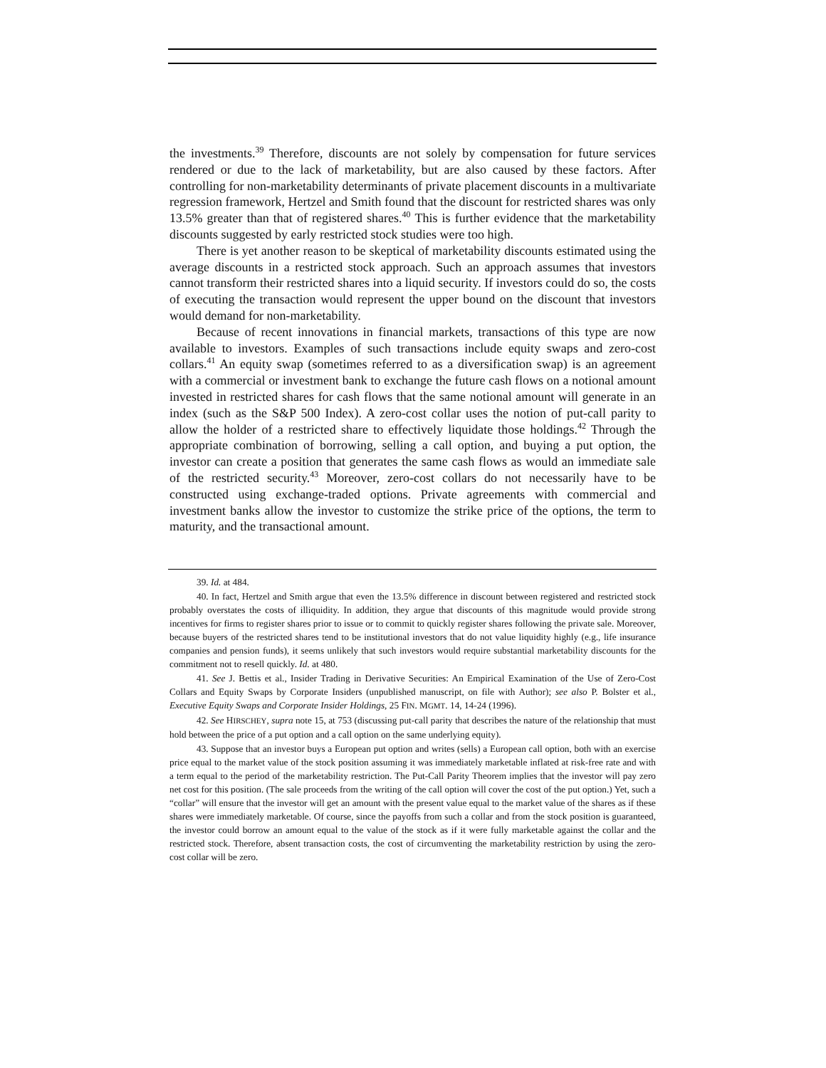the investments.<sup>39</sup> Therefore, discounts are not solely by compensation for future services rendered or due to the lack of marketability, but are also caused by these factors. After controlling for non-marketability determinants of private placement discounts in a multivariate regression framework, Hertzel and Smith found that the discount for restricted shares was only 13.5% greater than that of registered shares.<sup>40</sup> This is further evidence that the marketability discounts suggested by early restricted stock studies were too high.
There is yet another reason to be skeptical of marketability discounts estimated using the average discounts in a restricted stock approach. Such an approach assumes that investors cannot transform their restricted shares into a liquid security. If investors could do so, the costs of executing the transaction would represent the upper bound on the discount that investors would demand for non-marketability.
Because of recent innovations in financial markets, transactions of this type are now available to investors. Examples of such transactions include equity swaps and zero-cost collars.<sup>41</sup> An equity swap (sometimes referred to as a diversification swap) is an agreement with a commercial or investment bank to exchange the future cash flows on a notional amount invested in restricted shares for cash flows that the same notional amount will generate in an index (such as the S&P 500 Index). A zero-cost collar uses the notion of put-call parity to allow the holder of a restricted share to effectively liquidate those holdings.<sup>42</sup> Through the appropriate combination of borrowing, selling a call option, and buying a put option, the investor can create a position that generates the same cash flows as would an immediate sale of the restricted security.<sup>43</sup> Moreover, zero-cost collars do not necessarily have to be constructed using exchange-traded options. Private agreements with commercial and investment banks allow the investor to customize the strike price of the options, the term to maturity, and the transactional amount.
39. Id. at 484.
40. In fact, Hertzel and Smith argue that even the 13.5% difference in discount between registered and restricted stock probably overstates the costs of illiquidity. In addition, they argue that discounts of this magnitude would provide strong incentives for firms to register shares prior to issue or to commit to quickly register shares following the private sale. Moreover, because buyers of the restricted shares tend to be institutional investors that do not value liquidity highly (e.g., life insurance companies and pension funds), it seems unlikely that such investors would require substantial marketability discounts for the commitment not to resell quickly. Id. at 480.
41. See J. Bettis et al., Insider Trading in Derivative Securities: An Empirical Examination of the Use of Zero-Cost Collars and Equity Swaps by Corporate Insiders (unpublished manuscript, on file with Author); see also P. Bolster et al., Executive Equity Swaps and Corporate Insider Holdings, 25 FIN. MGMT. 14, 14-24 (1996).
42. See HIRSCHEY, supra note 15, at 753 (discussing put-call parity that describes the nature of the relationship that must hold between the price of a put option and a call option on the same underlying equity).
43. Suppose that an investor buys a European put option and writes (sells) a European call option, both with an exercise price equal to the market value of the stock position assuming it was immediately marketable inflated at risk-free rate and with a term equal to the period of the marketability restriction. The Put-Call Parity Theorem implies that the investor will pay zero net cost for this position. (The sale proceeds from the writing of the call option will cover the cost of the put option.) Yet, such a “collar” will ensure that the investor will get an amount with the present value equal to the market value of the shares as if these shares were immediately marketable. Of course, since the payoffs from such a collar and from the stock position is guaranteed, the investor could borrow an amount equal to the value of the stock as if it were fully marketable against the collar and the restricted stock. Therefore, absent transaction costs, the cost of circumventing the marketability restriction by using the zero-cost collar will be zero.